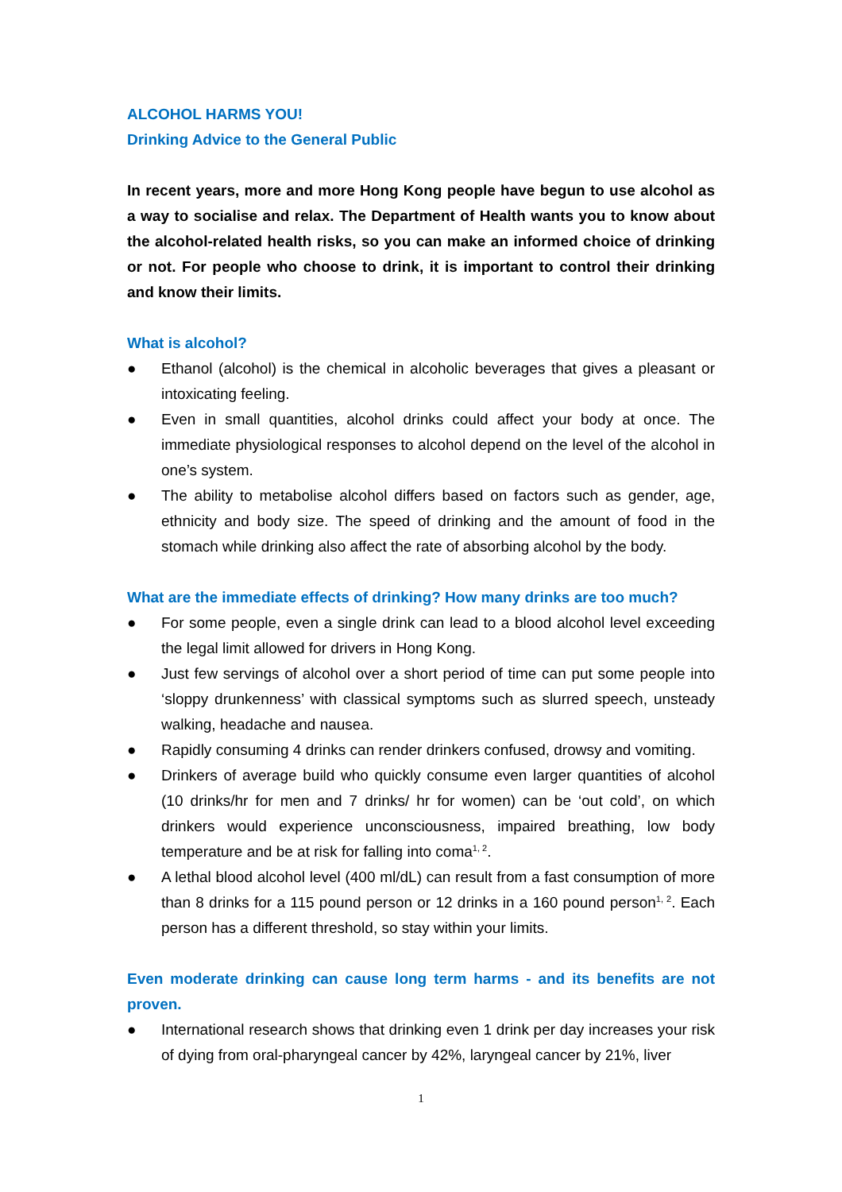ALCOHOL HARMS YOU!
Drinking Advice to the General Public
In recent years, more and more Hong Kong people have begun to use alcohol as a way to socialise and relax. The Department of Health wants you to know about the alcohol-related health risks, so you can make an informed choice of drinking or not. For people who choose to drink, it is important to control their drinking and know their limits.
What is alcohol?
● Ethanol (alcohol) is the chemical in alcoholic beverages that gives a pleasant or intoxicating feeling.
● Even in small quantities, alcohol drinks could affect your body at once. The immediate physiological responses to alcohol depend on the level of the alcohol in one’s system.
● The ability to metabolise alcohol differs based on factors such as gender, age, ethnicity and body size. The speed of drinking and the amount of food in the stomach while drinking also affect the rate of absorbing alcohol by the body.
What are the immediate effects of drinking? How many drinks are too much?
● For some people, even a single drink can lead to a blood alcohol level exceeding the legal limit allowed for drivers in Hong Kong.
● Just few servings of alcohol over a short period of time can put some people into ‘sloppy drunkenness’ with classical symptoms such as slurred speech, unsteady walking, headache and nausea.
● Rapidly consuming 4 drinks can render drinkers confused, drowsy and vomiting.
● Drinkers of average build who quickly consume even larger quantities of alcohol (10 drinks/hr for men and 7 drinks/ hr for women) can be ‘out cold’, on which drinkers would experience unconsciousness, impaired breathing, low body temperature and be at risk for falling into coma<sup>1, 2</sup>.
● A lethal blood alcohol level (400 ml/dL) can result from a fast consumption of more than 8 drinks for a 115 pound person or 12 drinks in a 160 pound person<sup>1, 2</sup>. Each person has a different threshold, so stay within your limits.
Even moderate drinking can cause long term harms - and its benefits are not proven.
● International research shows that drinking even 1 drink per day increases your risk of dying from oral-pharyngeal cancer by 42%, laryngeal cancer by 21%, liver
1